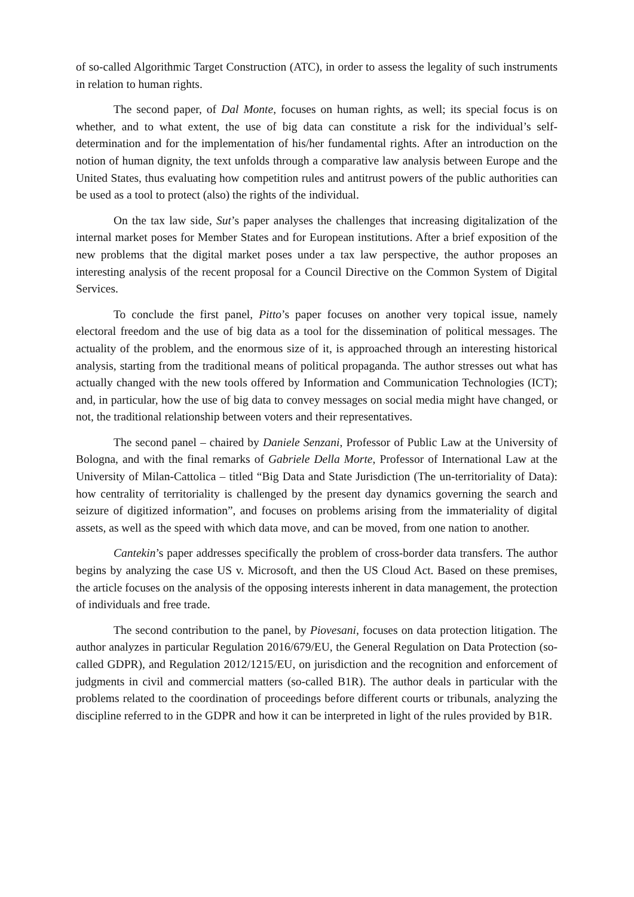of so-called Algorithmic Target Construction (ATC), in order to assess the legality of such instruments in relation to human rights.
The second paper, of Dal Monte, focuses on human rights, as well; its special focus is on whether, and to what extent, the use of big data can constitute a risk for the individual’s self-determination and for the implementation of his/her fundamental rights. After an introduction on the notion of human dignity, the text unfolds through a comparative law analysis between Europe and the United States, thus evaluating how competition rules and antitrust powers of the public authorities can be used as a tool to protect (also) the rights of the individual.
On the tax law side, Sut’s paper analyses the challenges that increasing digitalization of the internal market poses for Member States and for European institutions. After a brief exposition of the new problems that the digital market poses under a tax law perspective, the author proposes an interesting analysis of the recent proposal for a Council Directive on the Common System of Digital Services.
To conclude the first panel, Pitto’s paper focuses on another very topical issue, namely electoral freedom and the use of big data as a tool for the dissemination of political messages. The actuality of the problem, and the enormous size of it, is approached through an interesting historical analysis, starting from the traditional means of political propaganda. The author stresses out what has actually changed with the new tools offered by Information and Communication Technologies (ICT); and, in particular, how the use of big data to convey messages on social media might have changed, or not, the traditional relationship between voters and their representatives.
The second panel – chaired by Daniele Senzani, Professor of Public Law at the University of Bologna, and with the final remarks of Gabriele Della Morte, Professor of International Law at the University of Milan-Cattolica – titled “Big Data and State Jurisdiction (The un-territoriality of Data): how centrality of territoriality is challenged by the present day dynamics governing the search and seizure of digitized information”, and focuses on problems arising from the immateriality of digital assets, as well as the speed with which data move, and can be moved, from one nation to another.
Cantekin’s paper addresses specifically the problem of cross-border data transfers. The author begins by analyzing the case US v. Microsoft, and then the US Cloud Act. Based on these premises, the article focuses on the analysis of the opposing interests inherent in data management, the protection of individuals and free trade.
The second contribution to the panel, by Piovesani, focuses on data protection litigation. The author analyzes in particular Regulation 2016/679/EU, the General Regulation on Data Protection (so-called GDPR), and Regulation 2012/1215/EU, on jurisdiction and the recognition and enforcement of judgments in civil and commercial matters (so-called B1R). The author deals in particular with the problems related to the coordination of proceedings before different courts or tribunals, analyzing the discipline referred to in the GDPR and how it can be interpreted in light of the rules provided by B1R.